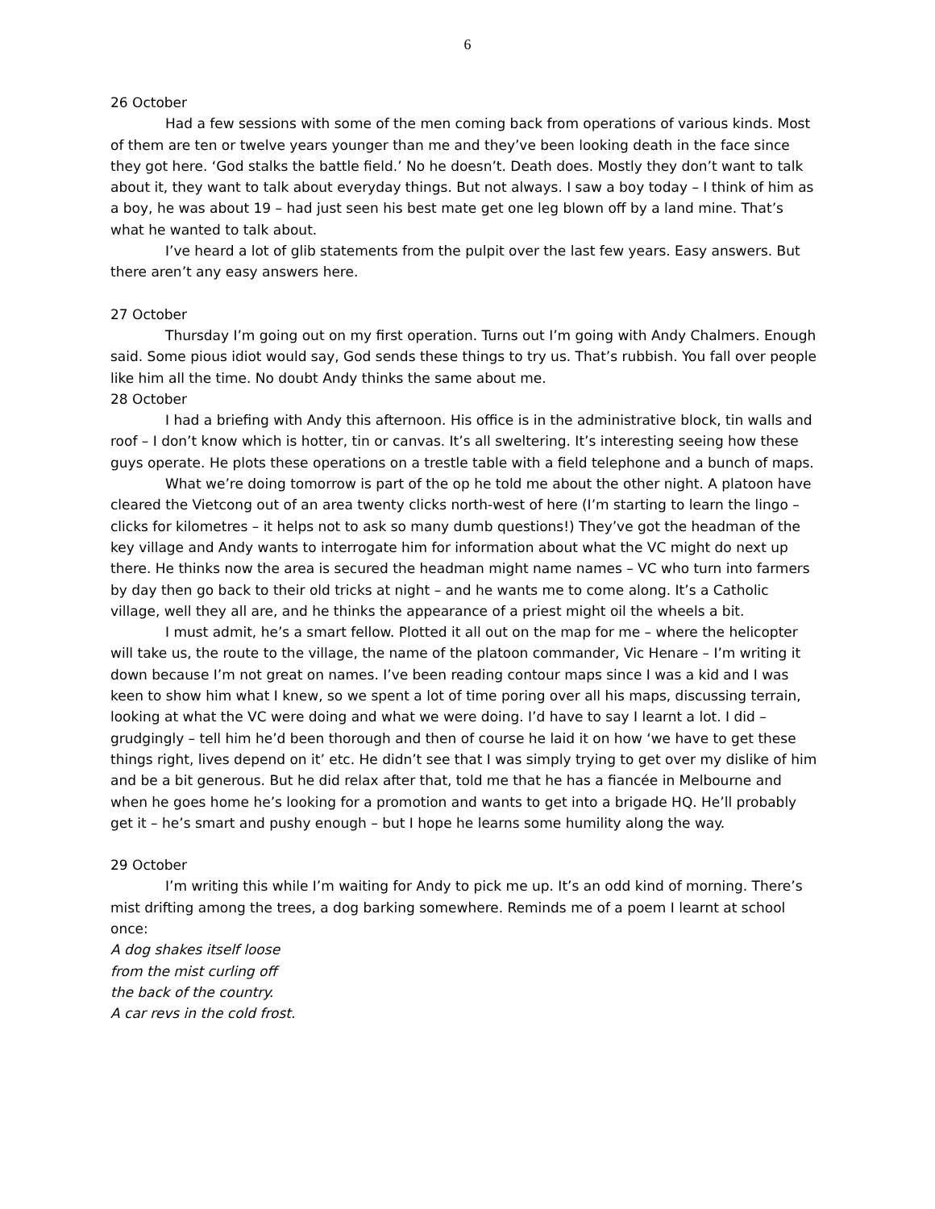6
26 October
Had a few sessions with some of the men coming back from operations of various kinds. Most of them are ten or twelve years younger than me and they’ve been looking death in the face since they got here. ‘God stalks the battle field.’ No he doesn’t. Death does. Mostly they don’t want to talk about it, they want to talk about everyday things. But not always. I saw a boy today – I think of him as a boy, he was about 19 – had just seen his best mate get one leg blown off by a land mine. That’s what he wanted to talk about.
I’ve heard a lot of glib statements from the pulpit over the last few years. Easy answers. But there aren’t any easy answers here.
27 October
Thursday I’m going out on my first operation. Turns out I’m going with Andy Chalmers. Enough said. Some pious idiot would say, God sends these things to try us. That’s rubbish. You fall over people like him all the time. No doubt Andy thinks the same about me.
28 October
I had a briefing with Andy this afternoon. His office is in the administrative block, tin walls and roof – I don’t know which is hotter, tin or canvas. It’s all sweltering. It’s interesting seeing how these guys operate. He plots these operations on a trestle table with a field telephone and a bunch of maps.
What we’re doing tomorrow is part of the op he told me about the other night. A platoon have cleared the Vietcong out of an area twenty clicks north-west of here (I’m starting to learn the lingo – clicks for kilometres – it helps not to ask so many dumb questions!) They’ve got the headman of the key village and Andy wants to interrogate him for information about what the VC might do next up there. He thinks now the area is secured the headman might name names – VC who turn into farmers by day then go back to their old tricks at night – and he wants me to come along. It’s a Catholic village, well they all are, and he thinks the appearance of a priest might oil the wheels a bit.
I must admit, he’s a smart fellow. Plotted it all out on the map for me – where the helicopter will take us, the route to the village, the name of the platoon commander, Vic Henare – I’m writing it down because I’m not great on names. I’ve been reading contour maps since I was a kid and I was keen to show him what I knew, so we spent a lot of time poring over all his maps, discussing terrain, looking at what the VC were doing and what we were doing. I’d have to say I learnt a lot. I did – grudgingly – tell him he’d been thorough and then of course he laid it on how ‘we have to get these things right, lives depend on it’ etc. He didn’t see that I was simply trying to get over my dislike of him and be a bit generous. But he did relax after that, told me that he has a fiancée in Melbourne and when he goes home he’s looking for a promotion and wants to get into a brigade HQ. He’ll probably get it – he’s smart and pushy enough – but I hope he learns some humility along the way.
29 October
I’m writing this while I’m waiting for Andy to pick me up. It’s an odd kind of morning. There’s mist drifting among the trees, a dog barking somewhere. Reminds me of a poem I learnt at school once:
A dog shakes itself loose
from the mist curling off
the back of the country.
A car revs in the cold frost.